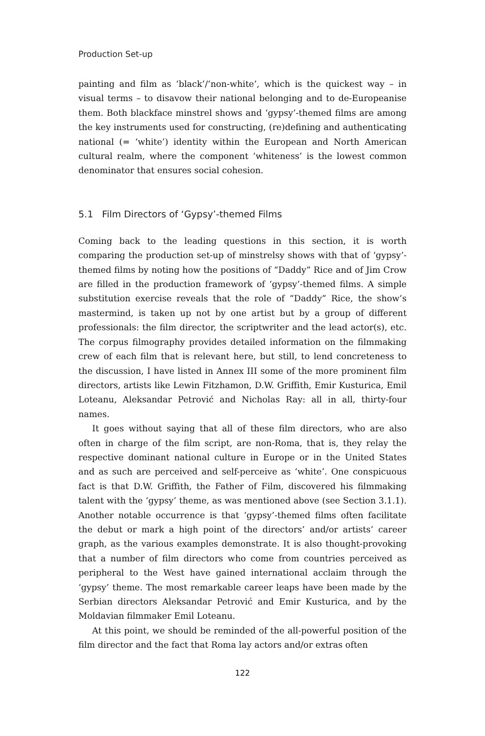Production Set-up
painting and film as ‘black’/‘non-white’, which is the quickest way – in visual terms – to disavow their national belonging and to de-Europeanise them. Both blackface minstrel shows and ‘gypsy’-themed films are among the key instruments used for constructing, (re)defining and authenticating national (= ‘white’) identity within the European and North American cultural realm, where the component ‘whiteness’ is the lowest common denominator that ensures social cohesion.
5.1 Film Directors of ‘Gypsy’-themed Films
Coming back to the leading questions in this section, it is worth comparing the production set-up of minstrelsy shows with that of ‘gypsy’-themed films by noting how the positions of “Daddy” Rice and of Jim Crow are filled in the production framework of ‘gypsy’-themed films. A simple substitution exercise reveals that the role of “Daddy” Rice, the show’s mastermind, is taken up not by one artist but by a group of different professionals: the film director, the scriptwriter and the lead actor(s), etc. The corpus filmography provides detailed information on the filmmaking crew of each film that is relevant here, but still, to lend concreteness to the discussion, I have listed in Annex III some of the more prominent film directors, artists like Lewin Fitzhamon, D.W. Griffith, Emir Kusturica, Emil Loteanu, Aleksandar Petrović and Nicholas Ray: all in all, thirty-four names.
It goes without saying that all of these film directors, who are also often in charge of the film script, are non-Roma, that is, they relay the respective dominant national culture in Europe or in the United States and as such are perceived and self-perceive as ‘white’. One conspicuous fact is that D.W. Griffith, the Father of Film, discovered his filmmaking talent with the ‘gypsy’ theme, as was mentioned above (see Section 3.1.1). Another notable occurrence is that ‘gypsy’-themed films often facilitate the debut or mark a high point of the directors’ and/or artists’ career graph, as the various examples demonstrate. It is also thought-provoking that a number of film directors who come from countries perceived as peripheral to the West have gained international acclaim through the ‘gypsy’ theme. The most remarkable career leaps have been made by the Serbian directors Aleksandar Petrović and Emir Kusturica, and by the Moldavian filmmaker Emil Loteanu.
At this point, we should be reminded of the all-powerful position of the film director and the fact that Roma lay actors and/or extras often
122